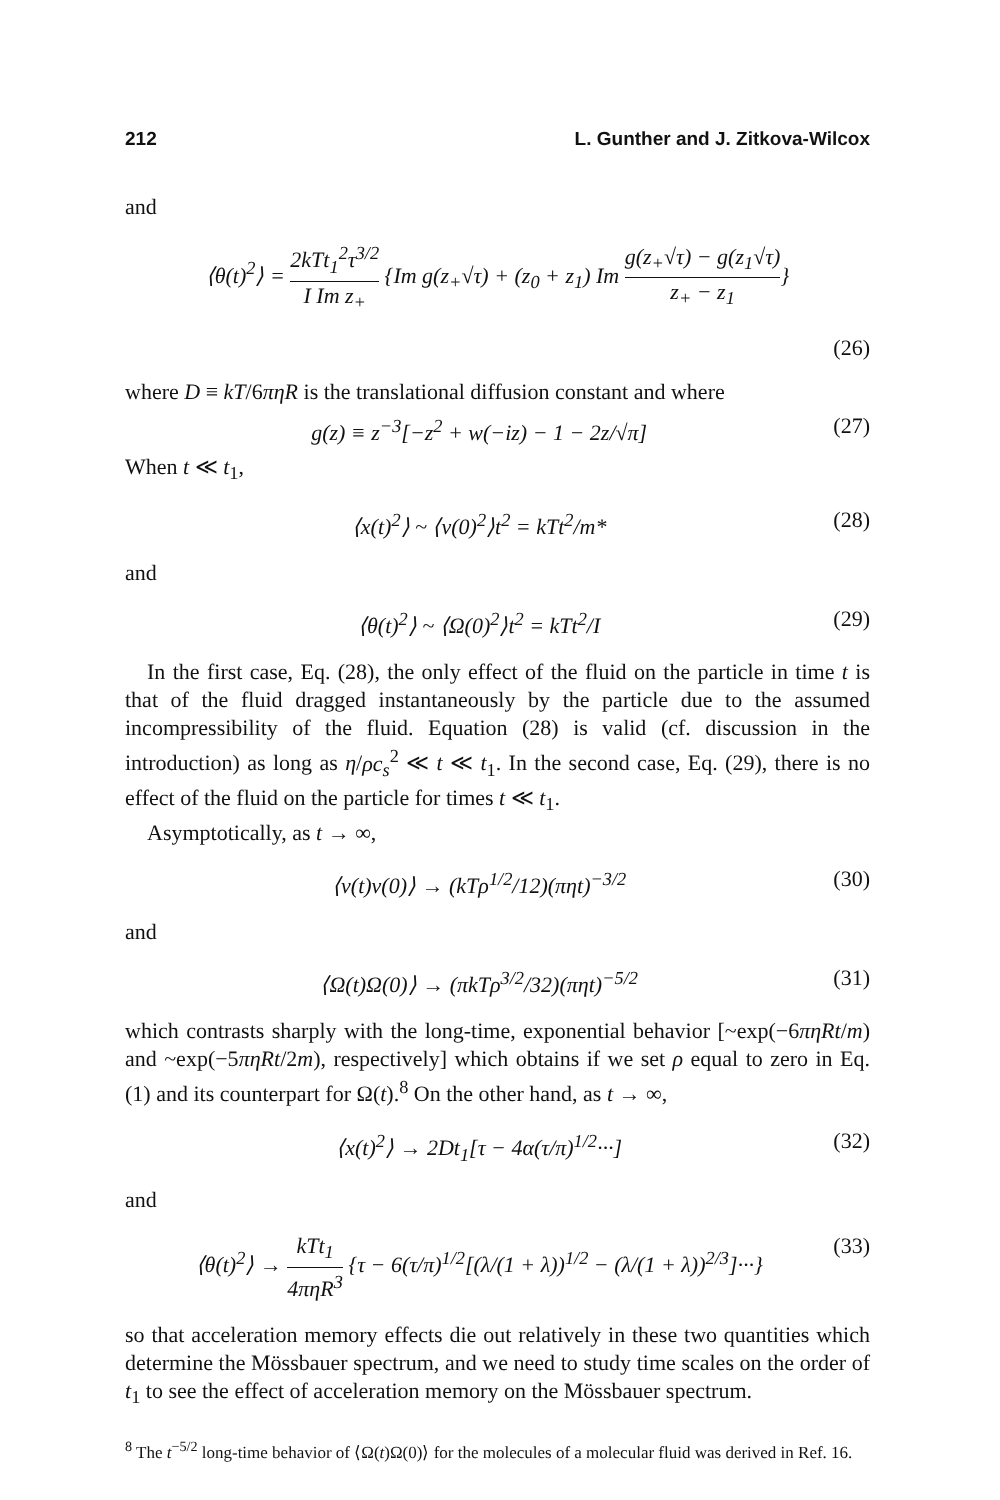212 L. Gunther and J. Zitkova-Wilcox
and
⟨θ(t)<sup>2</sup>⟩ = 2kTt<sub>1</sub><sup>2</sup>τ<sup>3/2</sup> I Im z<sub>+</sub> {Im g(z<sub>+</sub>√τ) + (z<sub>0</sub> + z<sub>1</sub>) Im g(z<sub>+</sub>√τ) − g(z<sub>1</sub>√τ) z<sub>+</sub> − z<sub>1</sub>}
(26)
where D ≡ kT/6πηR is the translational diffusion constant and where
g(z) ≡ z<sup>−3</sup>[−z<sup>2</sup> + w(−iz) − 1 − 2z/√π] (27)
When t ≪ t<sub>1</sub>,
⟨x(t)<sup>2</sup>⟩ ~ ⟨v(0)<sup>2</sup>⟩t<sup>2</sup> = kTt<sup>2</sup>/m* (28)
and
⟨θ(t)<sup>2</sup>⟩ ~ ⟨Ω(0)<sup>2</sup>⟩t<sup>2</sup> = kTt<sup>2</sup>/I (29)
In the first case, Eq. (28), the only effect of the fluid on the particle in time t is that of the fluid dragged instantaneously by the particle due to the assumed incompressibility of the fluid. Equation (28) is valid (cf. discussion in the introduction) as long as η/ρc<sub>s</sub><sup>2</sup> ≪ t ≪ t<sub>1</sub>. In the second case, Eq. (29), there is no effect of the fluid on the particle for times t ≪ t<sub>1</sub>.
Asymptotically, as t → ∞,
⟨v(t)v(0)⟩ → (kTρ<sup>1/2</sup>/12)(πηt)<sup>−3/2</sup> (30)
and
⟨Ω(t)Ω(0)⟩ → (πkTρ<sup>3/2</sup>/32)(πηt)<sup>−5/2</sup> (31)
which contrasts sharply with the long-time, exponential behavior [~exp(−6πηRt/m) and ~exp(−5πηRt/2m), respectively] which obtains if we set ρ equal to zero in Eq. (1) and its counterpart for Ω(t).<sup>8</sup> On the other hand, as t → ∞,
⟨x(t)<sup>2</sup>⟩ → 2Dt<sub>1</sub>[τ − 4α(τ/π)<sup>1/2</sup>···] (32)
and
⟨θ(t)<sup>2</sup>⟩ → kTt<sub>1</sub> 4πηR<sup>3</sup> {τ − 6(τ/π)<sup>1/2</sup>[(λ/(1 + λ))<sup>1/2</sup> − (λ/(1 + λ))<sup>2/3</sup>]···} (33)
so that acceleration memory effects die out relatively in these two quantities which determine the Mössbauer spectrum, and we need to study time scales on the order of t<sub>1</sub> to see the effect of acceleration memory on the Mössbauer spectrum.
<sup>8</sup> The t<sup>−5/2</sup> long-time behavior of ⟨Ω(t)Ω(0)⟩ for the molecules of a molecular fluid was derived in Ref. 16.